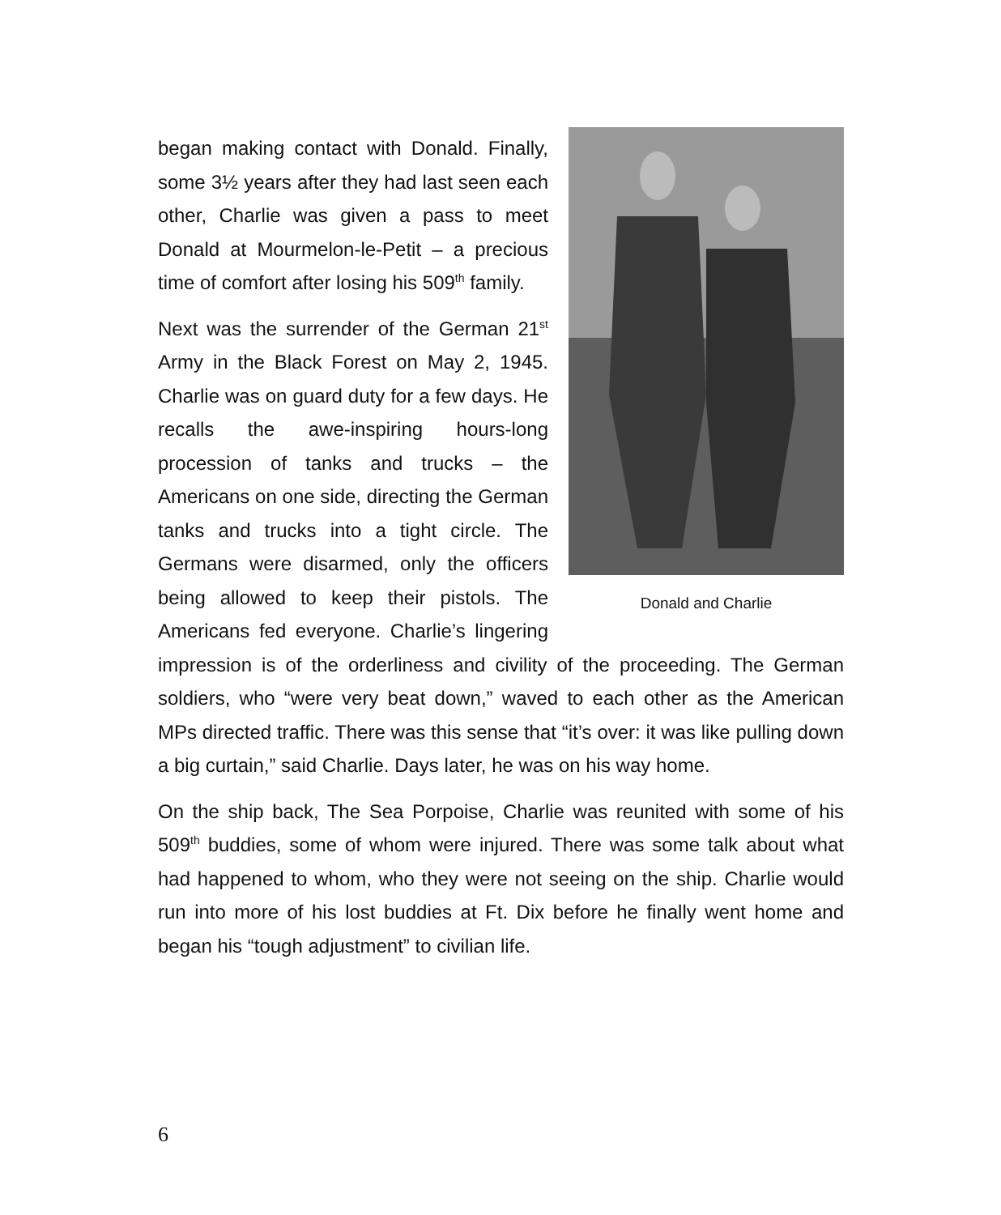Donald and Charlie
began making contact with Donald. Finally, some 3½ years after they had last seen each other, Charlie was given a pass to meet Donald at Mourmelon-le-Petit – a precious time of comfort after losing his 509<sup>th</sup> family.
Next was the surrender of the German 21<sup>st</sup> Army in the Black Forest on May 2, 1945. Charlie was on guard duty for a few days. He recalls the awe-inspiring hours-long procession of tanks and trucks – the Americans on one side, directing the German tanks and trucks into a tight circle. The Germans were disarmed, only the officers being allowed to keep their pistols. The Americans fed everyone. Charlie’s lingering impression is of the orderliness and civility of the proceeding. The German soldiers, who “were very beat down,” waved to each other as the American MPs directed traffic. There was this sense that “it’s over: it was like pulling down a big curtain,” said Charlie. Days later, he was on his way home.
On the ship back, The Sea Porpoise, Charlie was reunited with some of his 509<sup>th</sup> buddies, some of whom were injured. There was some talk about what had happened to whom, who they were not seeing on the ship. Charlie would run into more of his lost buddies at Ft. Dix before he finally went home and began his “tough adjustment” to civilian life.
6